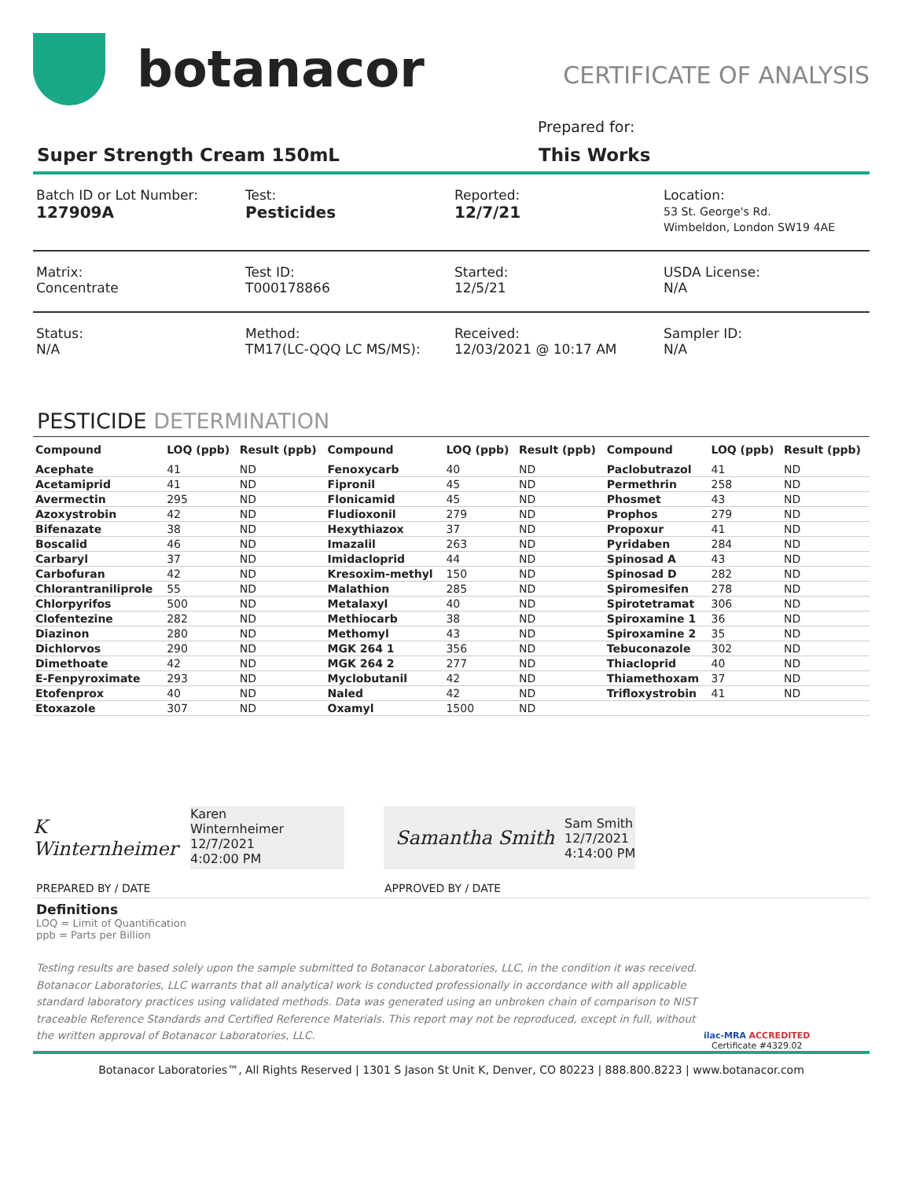botanacor
CERTIFICATE OF ANALYSIS
Prepared for:
Super Strength Cream 150mL This Works
Batch ID or Lot Number:
127909A
Test:
Pesticides
Reported:
12/7/21
Location:
53 St. George's Rd.
Wimbeldon, London SW19 4AE
Matrix:
Concentrate
Test ID:
T000178866
Started:
12/5/21
USDA License:
N/A
Status:
N/A
Method:
TM17(LC-QQQ LC MS/MS):
Received:
12/03/2021 @ 10:17 AM
Sampler ID:
N/A
PESTICIDE DETERMINATION
| Compound | LOQ (ppb) | Result (ppb) | Compound | LOQ (ppb) | Result (ppb) | Compound | LOQ (ppb) | Result (ppb) |
| --- | --- | --- | --- | --- | --- | --- | --- | --- |
| Acephate | 41 | ND | Fenoxycarb | 40 | ND | Paclobutrazol | 41 | ND |
| Acetamiprid | 41 | ND | Fipronil | 45 | ND | Permethrin | 258 | ND |
| Avermectin | 295 | ND | Flonicamid | 45 | ND | Phosmet | 43 | ND |
| Azoxystrobin | 42 | ND | Fludioxonil | 279 | ND | Prophos | 279 | ND |
| Bifenazate | 38 | ND | Hexythiazox | 37 | ND | Propoxur | 41 | ND |
| Boscalid | 46 | ND | Imazalil | 263 | ND | Pyridaben | 284 | ND |
| Carbaryl | 37 | ND | Imidacloprid | 44 | ND | Spinosad A | 43 | ND |
| Carbofuran | 42 | ND | Kresoxim-methyl | 150 | ND | Spinosad D | 282 | ND |
| Chlorantraniliprole | 55 | ND | Malathion | 285 | ND | Spiromesifen | 278 | ND |
| Chlorpyrifos | 500 | ND | Metalaxyl | 40 | ND | Spirotetramat | 306 | ND |
| Clofentezine | 282 | ND | Methiocarb | 38 | ND | Spiroxamine 1 | 36 | ND |
| Diazinon | 280 | ND | Methomyl | 43 | ND | Spiroxamine 2 | 35 | ND |
| Dichlorvos | 290 | ND | MGK 264 1 | 356 | ND | Tebuconazole | 302 | ND |
| Dimethoate | 42 | ND | MGK 264 2 | 277 | ND | Thiacloprid | 40 | ND |
| E-Fenpyroximate | 293 | ND | Myclobutanil | 42 | ND | Thiamethoxam | 37 | ND |
| Etofenprox | 40 | ND | Naled | 42 | ND | Trifloxystrobin | 41 | ND |
| Etoxazole | 307 | ND | Oxamyl | 1500 | ND | | | |
K Winternheimer
Karen Winternheimer
12/7/2021
4:02:00 PM
Samantha Smith
Sam Smith
12/7/2021
4:14:00 PM
PREPARED BY / DATE APPROVED BY / DATE
Definitions
LOQ = Limit of Quantification
ppb = Parts per Billion
Testing results are based solely upon the sample submitted to Botanacor Laboratories, LLC, in the condition it was received. Botanacor Laboratories, LLC warrants that all analytical work is conducted professionally in accordance with all applicable standard laboratory practices using validated methods. Data was generated using an unbroken chain of comparison to NIST traceable Reference Standards and Certified Reference Materials. This report may not be reproduced, except in full, without the written approval of Botanacor Laboratories, LLC.
ilac-MRA ACCREDITED
Certificate #4329.02
Botanacor Laboratories™, All Rights Reserved | 1301 S Jason St Unit K, Denver, CO 80223 | 888.800.8223 | www.botanacor.com